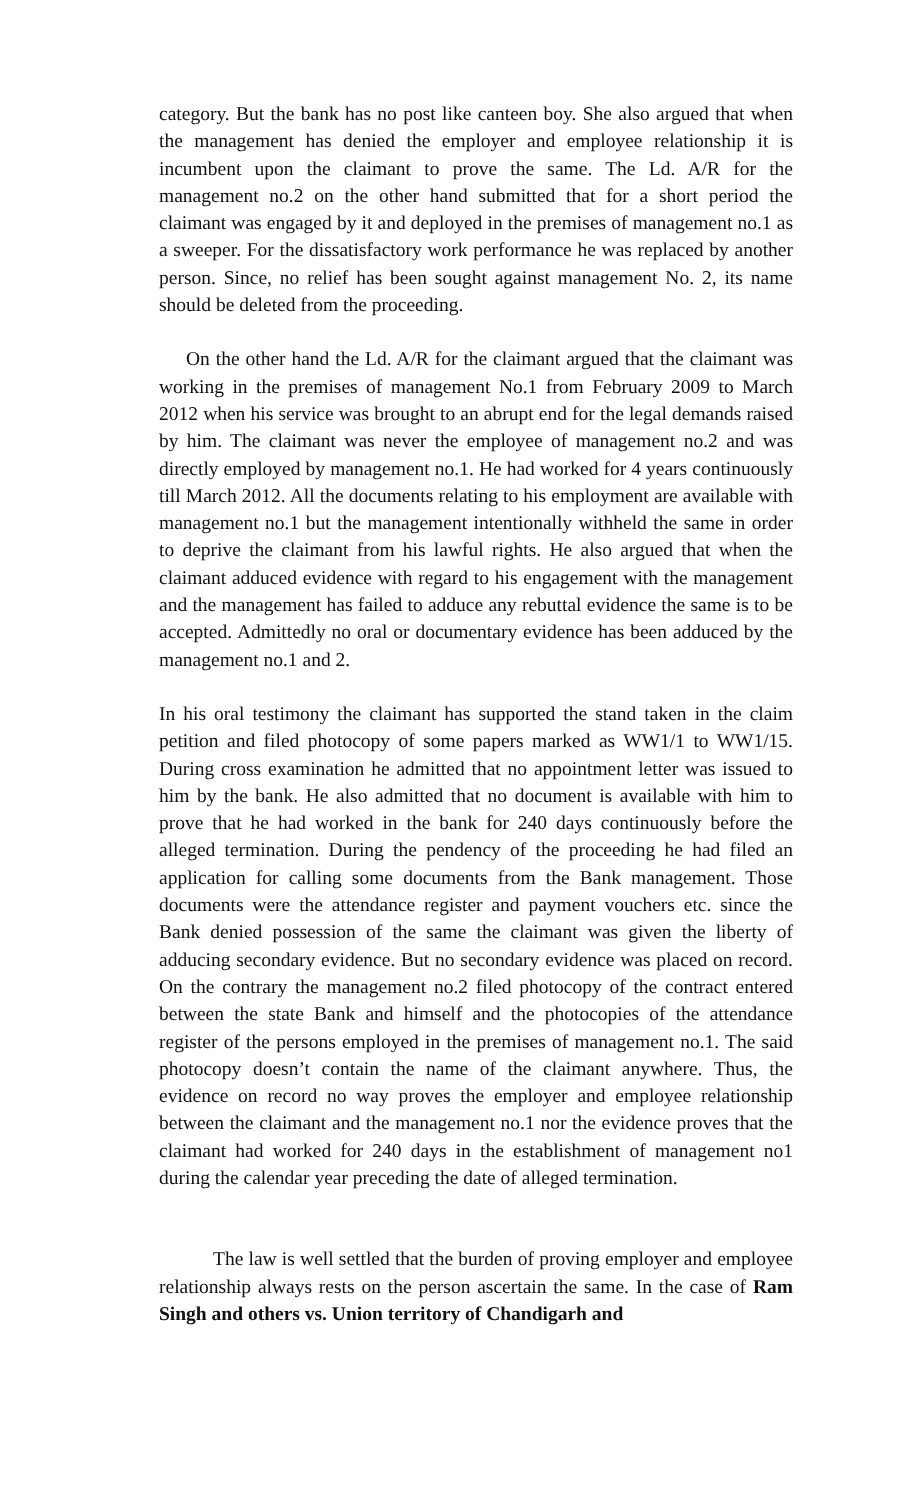category. But the bank has no post like canteen boy. She also argued that when the management has denied the employer and employee relationship it is incumbent upon the claimant to prove the same. The Ld. A/R for the management no.2 on the other hand submitted that for a short period the claimant was engaged by it and deployed in the premises of management no.1 as a sweeper. For the dissatisfactory work performance he was replaced by another person. Since, no relief has been sought against management No. 2, its name should be deleted from the proceeding.
On the other hand the Ld. A/R for the claimant argued that the claimant was working in the premises of management No.1 from February 2009 to March 2012 when his service was brought to an abrupt end for the legal demands raised by him. The claimant was never the employee of management no.2 and was directly employed by management no.1. He had worked for 4 years continuously till March 2012. All the documents relating to his employment are available with management no.1 but the management intentionally withheld the same in order to deprive the claimant from his lawful rights. He also argued that when the claimant adduced evidence with regard to his engagement with the management and the management has failed to adduce any rebuttal evidence the same is to be accepted. Admittedly no oral or documentary evidence has been adduced by the management no.1 and 2.
In his oral testimony the claimant has supported the stand taken in the claim petition and filed photocopy of some papers marked as WW1/1 to WW1/15. During cross examination he admitted that no appointment letter was issued to him by the bank. He also admitted that no document is available with him to prove that he had worked in the bank for 240 days continuously before the alleged termination. During the pendency of the proceeding he had filed an application for calling some documents from the Bank management. Those documents were the attendance register and payment vouchers etc. since the Bank denied possession of the same the claimant was given the liberty of adducing secondary evidence. But no secondary evidence was placed on record. On the contrary the management no.2 filed photocopy of the contract entered between the state Bank and himself and the photocopies of the attendance register of the persons employed in the premises of management no.1. The said photocopy doesn’t contain the name of the claimant anywhere. Thus, the evidence on record no way proves the employer and employee relationship between the claimant and the management no.1 nor the evidence proves that the claimant had worked for 240 days in the establishment of management no1 during the calendar year preceding the date of alleged termination.
The law is well settled that the burden of proving employer and employee relationship always rests on the person ascertain the same. In the case of Ram Singh and others vs. Union territory of Chandigarh and